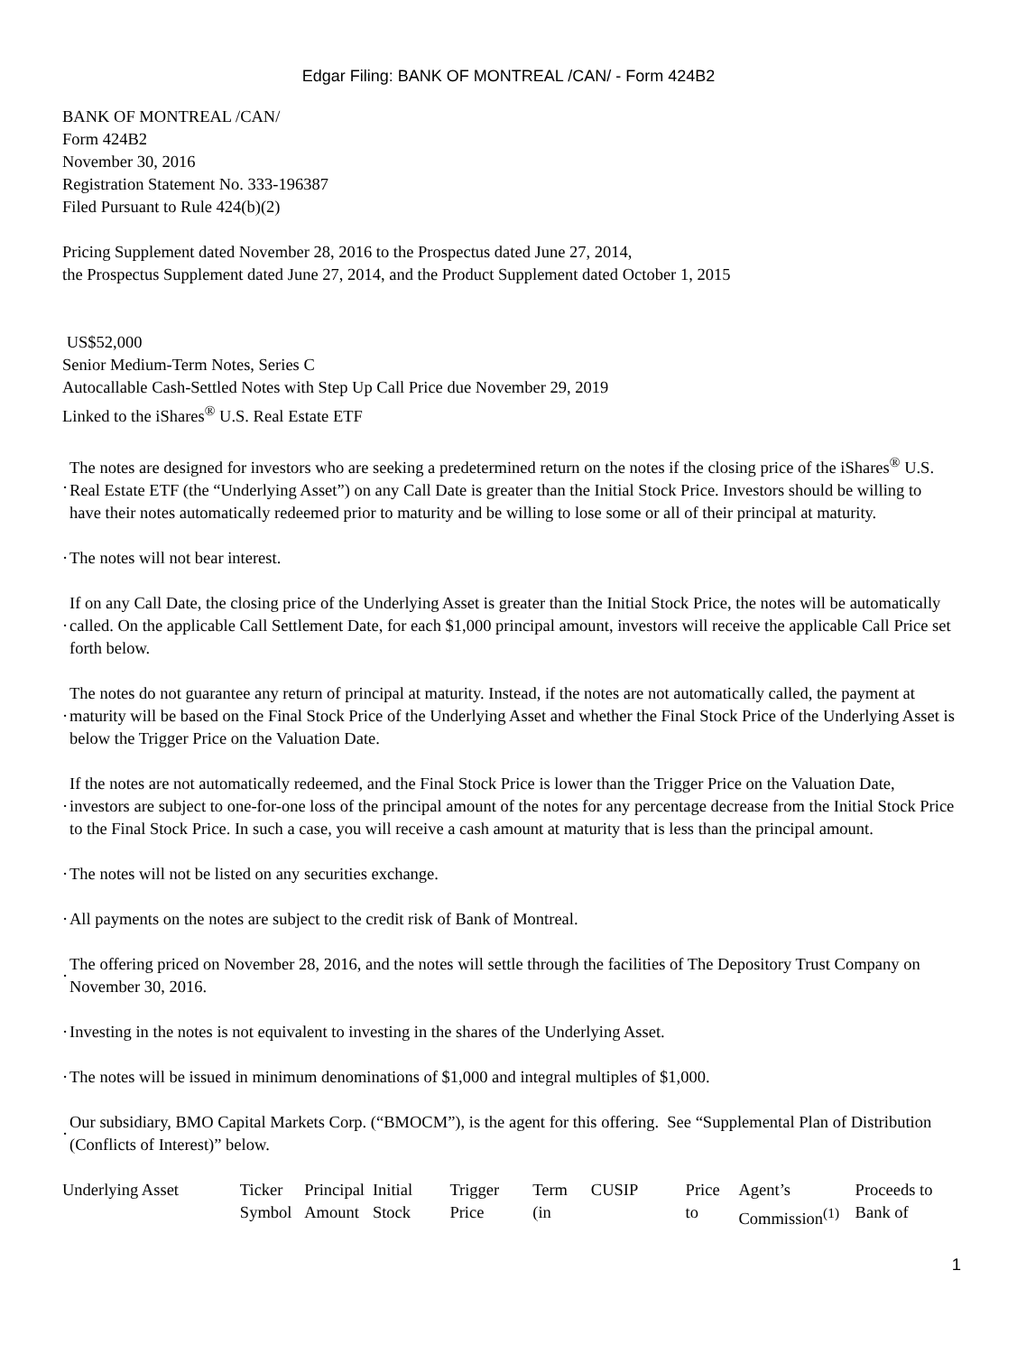Edgar Filing: BANK OF MONTREAL /CAN/ - Form 424B2
BANK OF MONTREAL /CAN/
Form 424B2
November 30, 2016
Registration Statement No. 333-196387
Filed Pursuant to Rule 424(b)(2)
Pricing Supplement dated November 28, 2016 to the Prospectus dated June 27, 2014,
the Prospectus Supplement dated June 27, 2014, and the Product Supplement dated October 1, 2015
US$52,000
Senior Medium-Term Notes, Series C
Autocallable Cash-Settled Notes with Step Up Call Price due November 29, 2019
Linked to the iShares<sup>®</sup> U.S. Real Estate ETF
· The notes are designed for investors who are seeking a predetermined return on the notes if the closing price of the iShares<sup>®</sup> U.S. Real Estate ETF (the “Underlying Asset”) on any Call Date is greater than the Initial Stock Price. Investors should be willing to have their notes automatically redeemed prior to maturity and be willing to lose some or all of their principal at maturity.
· The notes will not bear interest.
· If on any Call Date, the closing price of the Underlying Asset is greater than the Initial Stock Price, the notes will be automatically called. On the applicable Call Settlement Date, for each $1,000 principal amount, investors will receive the applicable Call Price set forth below.
· The notes do not guarantee any return of principal at maturity. Instead, if the notes are not automatically called, the payment at maturity will be based on the Final Stock Price of the Underlying Asset and whether the Final Stock Price of the Underlying Asset is below the Trigger Price on the Valuation Date.
· If the notes are not automatically redeemed, and the Final Stock Price is lower than the Trigger Price on the Valuation Date, investors are subject to one-for-one loss of the principal amount of the notes for any percentage decrease from the Initial Stock Price to the Final Stock Price. In such a case, you will receive a cash amount at maturity that is less than the principal amount.
· The notes will not be listed on any securities exchange.
· All payments on the notes are subject to the credit risk of Bank of Montreal.
· The offering priced on November 28, 2016, and the notes will settle through the facilities of The Depository Trust Company on November 30, 2016.
· Investing in the notes is not equivalent to investing in the shares of the Underlying Asset.
· The notes will be issued in minimum denominations of $1,000 and integral multiples of $1,000.
· Our subsidiary, BMO Capital Markets Corp. (“BMOCM”), is the agent for this offering. See “Supplemental Plan of Distribution (Conflicts of Interest)” below.
| Underlying Asset | Ticker Symbol | Principal Amount | Initial Stock | Trigger Price | Term (in | CUSIP | Price to | Agent’s Commission<sup>(1)</sup> | Proceeds to Bank of |
1